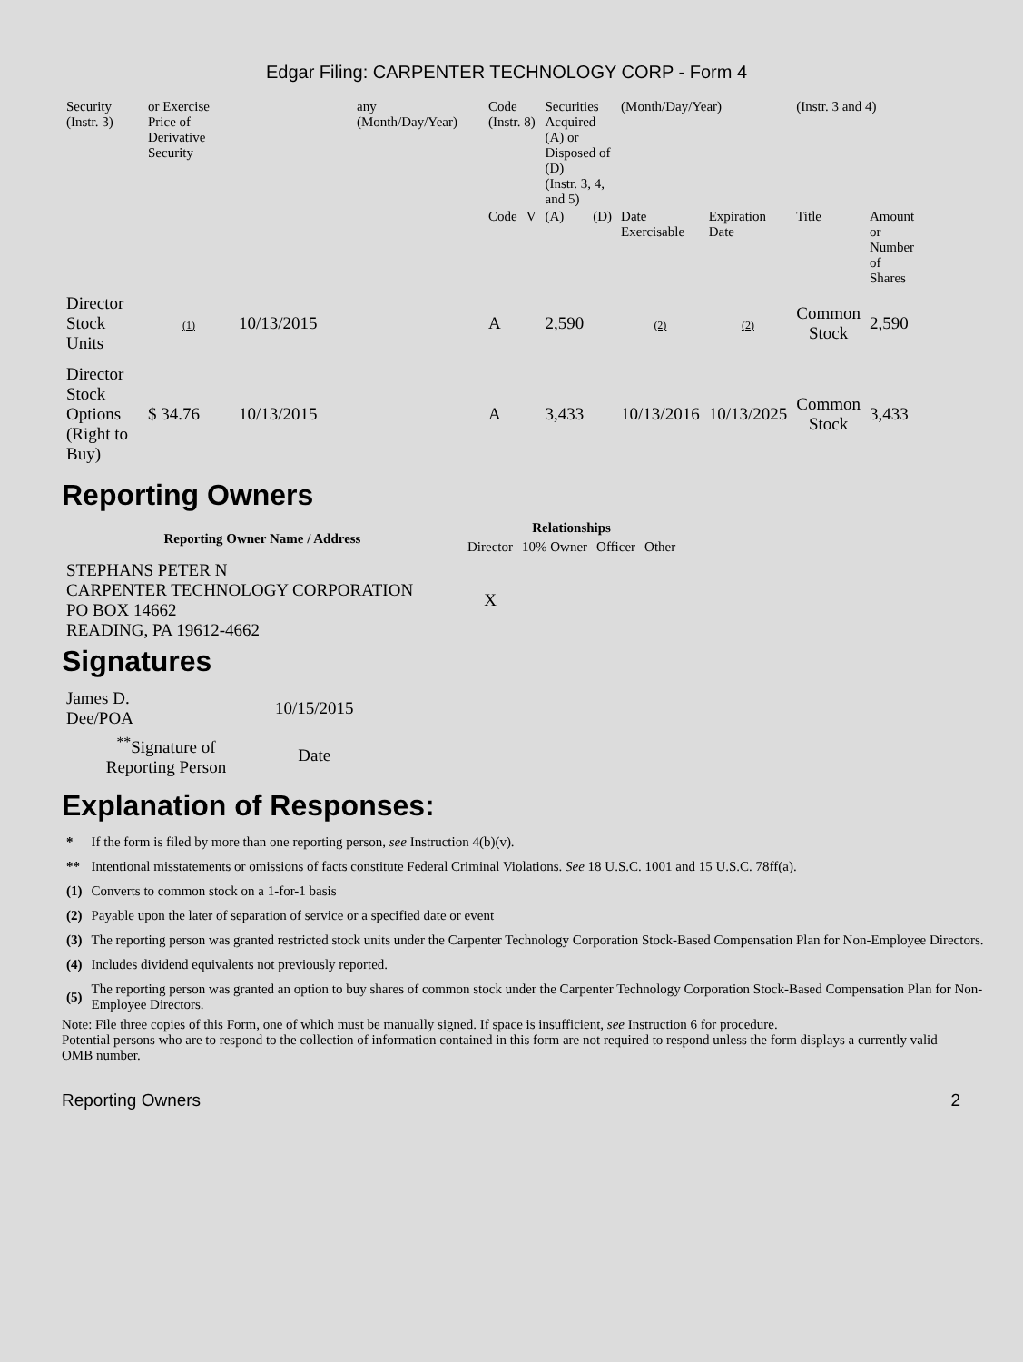Edgar Filing: CARPENTER TECHNOLOGY CORP - Form 4
| Security (Instr. 3) | or Exercise Price of Derivative Security | | any (Month/Day/Year) | Code (Instr. 8) | | Securities Acquired (A) or Disposed of (D) (Instr. 3, 4, and 5) | | (Month/Day/Year) | | (Instr. 3 and 4) | |
| | | | | Code | V | (A) | (D) | Date Exercisable | Expiration Date | Title | Amount or Number of Shares |
| Director Stock Units | (1) | 10/13/2015 | | A | | 2,590 | | (2) | (2) | Common Stock | 2,590 |
| Director Stock Options (Right to Buy) | $ 34.76 | 10/13/2015 | | A | | 3,433 | | 10/13/2016 | 10/13/2025 | Common Stock | 3,433 |
Reporting Owners
| Reporting Owner Name / Address | Relationships | | | |
| --- | --- | --- | --- | --- |
| | Director | 10% Owner | Officer | Other |
| STEPHANS PETER N CARPENTER TECHNOLOGY CORPORATION PO BOX 14662 READING, PA 19612-4662 | X | | | |
Signatures
| James D. Dee/POA | 10/15/2015 |
| <sup>**</sup> Signature of Reporting Person | Date |
Explanation of Responses:
| * | If the form is filed by more than one reporting person, see Instruction 4(b)(v). |
| ** | Intentional misstatements or omissions of facts constitute Federal Criminal Violations. See 18 U.S.C. 1001 and 15 U.S.C. 78ff(a). |
| (1) | Converts to common stock on a 1-for-1 basis |
| (2) | Payable upon the later of separation of service or a specified date or event |
| (3) | The reporting person was granted restricted stock units under the Carpenter Technology Corporation Stock-Based Compensation Plan for Non-Employee Directors. |
| (4) | Includes dividend equivalents not previously reported. |
| (5) | The reporting person was granted an option to buy shares of common stock under the Carpenter Technology Corporation Stock-Based Compensation Plan for Non-Employee Directors. |
Note: File three copies of this Form, one of which must be manually signed. If space is insufficient, see Instruction 6 for procedure.
Potential persons who are to respond to the collection of information contained in this form are not required to respond unless the form displays a currently valid OMB number.
Reporting Owners 2